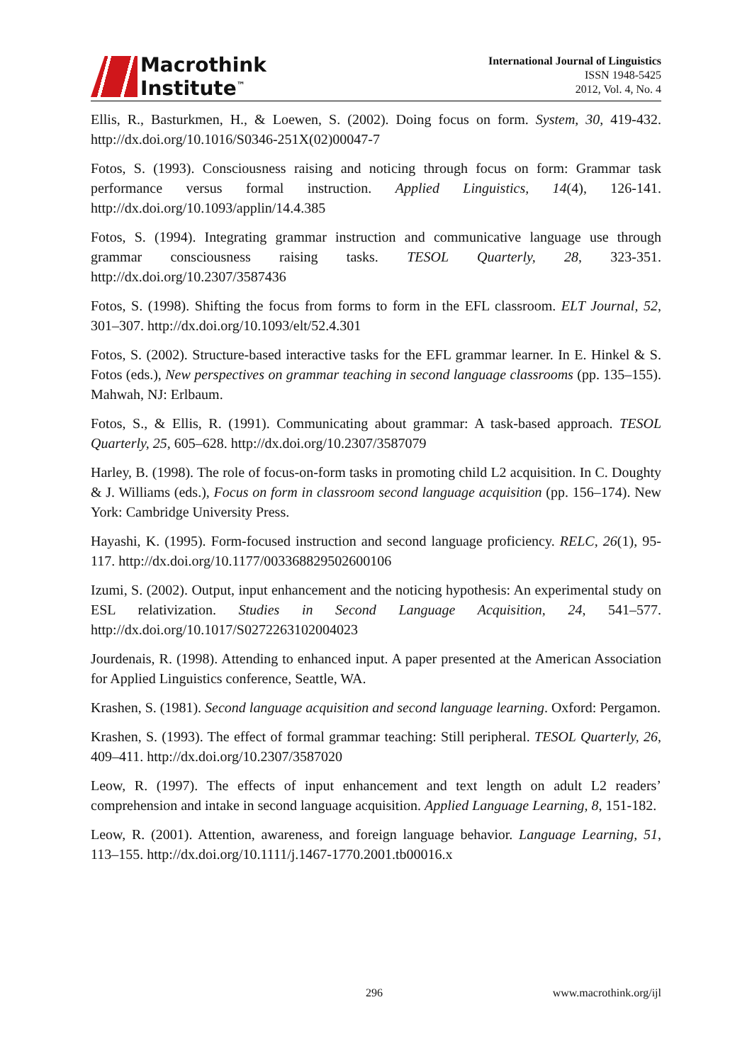Macrothink
Institute<sup>™</sup>
International Journal of Linguistics
ISSN 1948-5425
2012, Vol. 4, No. 4
Ellis, R., Basturkmen, H., & Loewen, S. (2002). Doing focus on form. System, 30, 419-432. http://dx.doi.org/10.1016/S0346-251X(02)00047-7
Fotos, S. (1993). Consciousness raising and noticing through focus on form: Grammar task performance versus formal instruction. Applied Linguistics, 14(4), 126-141. http://dx.doi.org/10.1093/applin/14.4.385
Fotos, S. (1994). Integrating grammar instruction and communicative language use through grammar consciousness raising tasks. TESOL Quarterly, 28, 323-351. http://dx.doi.org/10.2307/3587436
Fotos, S. (1998). Shifting the focus from forms to form in the EFL classroom. ELT Journal, 52, 301–307. http://dx.doi.org/10.1093/elt/52.4.301
Fotos, S. (2002). Structure-based interactive tasks for the EFL grammar learner. In E. Hinkel & S. Fotos (eds.), New perspectives on grammar teaching in second language classrooms (pp. 135–155). Mahwah, NJ: Erlbaum.
Fotos, S., & Ellis, R. (1991). Communicating about grammar: A task-based approach. TESOL Quarterly, 25, 605–628. http://dx.doi.org/10.2307/3587079
Harley, B. (1998). The role of focus-on-form tasks in promoting child L2 acquisition. In C. Doughty & J. Williams (eds.), Focus on form in classroom second language acquisition (pp. 156–174). New York: Cambridge University Press.
Hayashi, K. (1995). Form-focused instruction and second language proficiency. RELC, 26(1), 95-117. http://dx.doi.org/10.1177/003368829502600106
Izumi, S. (2002). Output, input enhancement and the noticing hypothesis: An experimental study on ESL relativization. Studies in Second Language Acquisition, 24, 541–577. http://dx.doi.org/10.1017/S0272263102004023
Jourdenais, R. (1998). Attending to enhanced input. A paper presented at the American Association for Applied Linguistics conference, Seattle, WA.
Krashen, S. (1981). Second language acquisition and second language learning. Oxford: Pergamon.
Krashen, S. (1993). The effect of formal grammar teaching: Still peripheral. TESOL Quarterly, 26, 409–411. http://dx.doi.org/10.2307/3587020
Leow, R. (1997). The effects of input enhancement and text length on adult L2 readers’ comprehension and intake in second language acquisition. Applied Language Learning, 8, 151-182.
Leow, R. (2001). Attention, awareness, and foreign language behavior. Language Learning, 51, 113–155. http://dx.doi.org/10.1111/j.1467-1770.2001.tb00016.x
296 www.macrothink.org/ijl